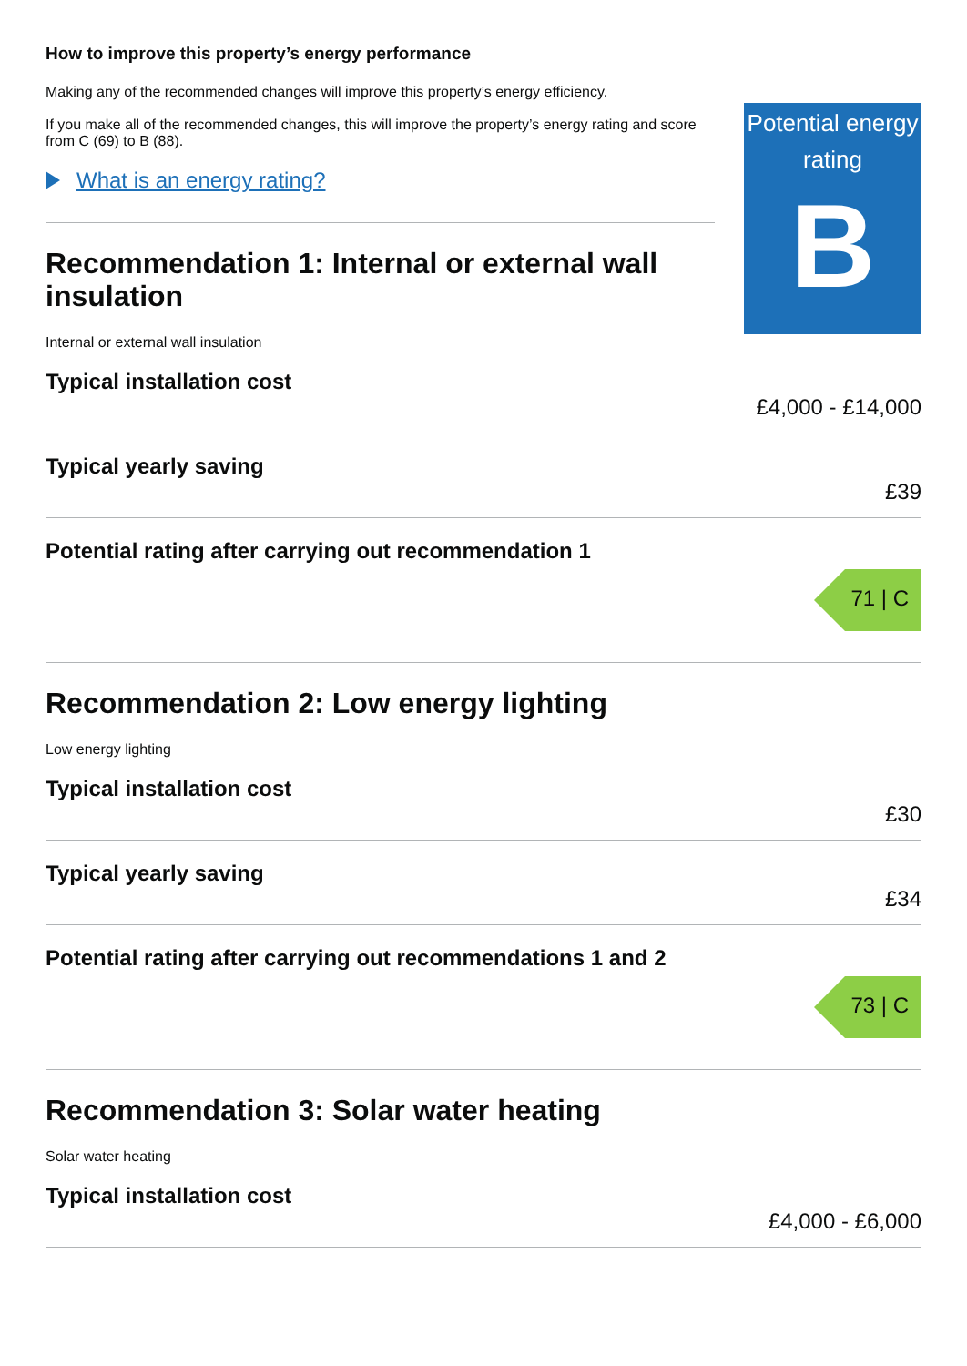How to improve this property’s energy performance
Making any of the recommended changes will improve this property’s energy efficiency.
If you make all of the recommended changes, this will improve the property’s energy rating and score from C (69) to B (88).
What is an energy rating?
Recommendation 1: Internal or external wall insulation
Internal or external wall insulation
Potential energy rating
B
Typical installation cost
£4,000 - £14,000
Typical yearly saving
£39
Potential rating after carrying out recommendation 1
71 | C
Recommendation 2: Low energy lighting
Low energy lighting
Typical installation cost
£30
Typical yearly saving
£34
Potential rating after carrying out recommendations 1 and 2
73 | C
Recommendation 3: Solar water heating
Solar water heating
Typical installation cost
£4,000 - £6,000